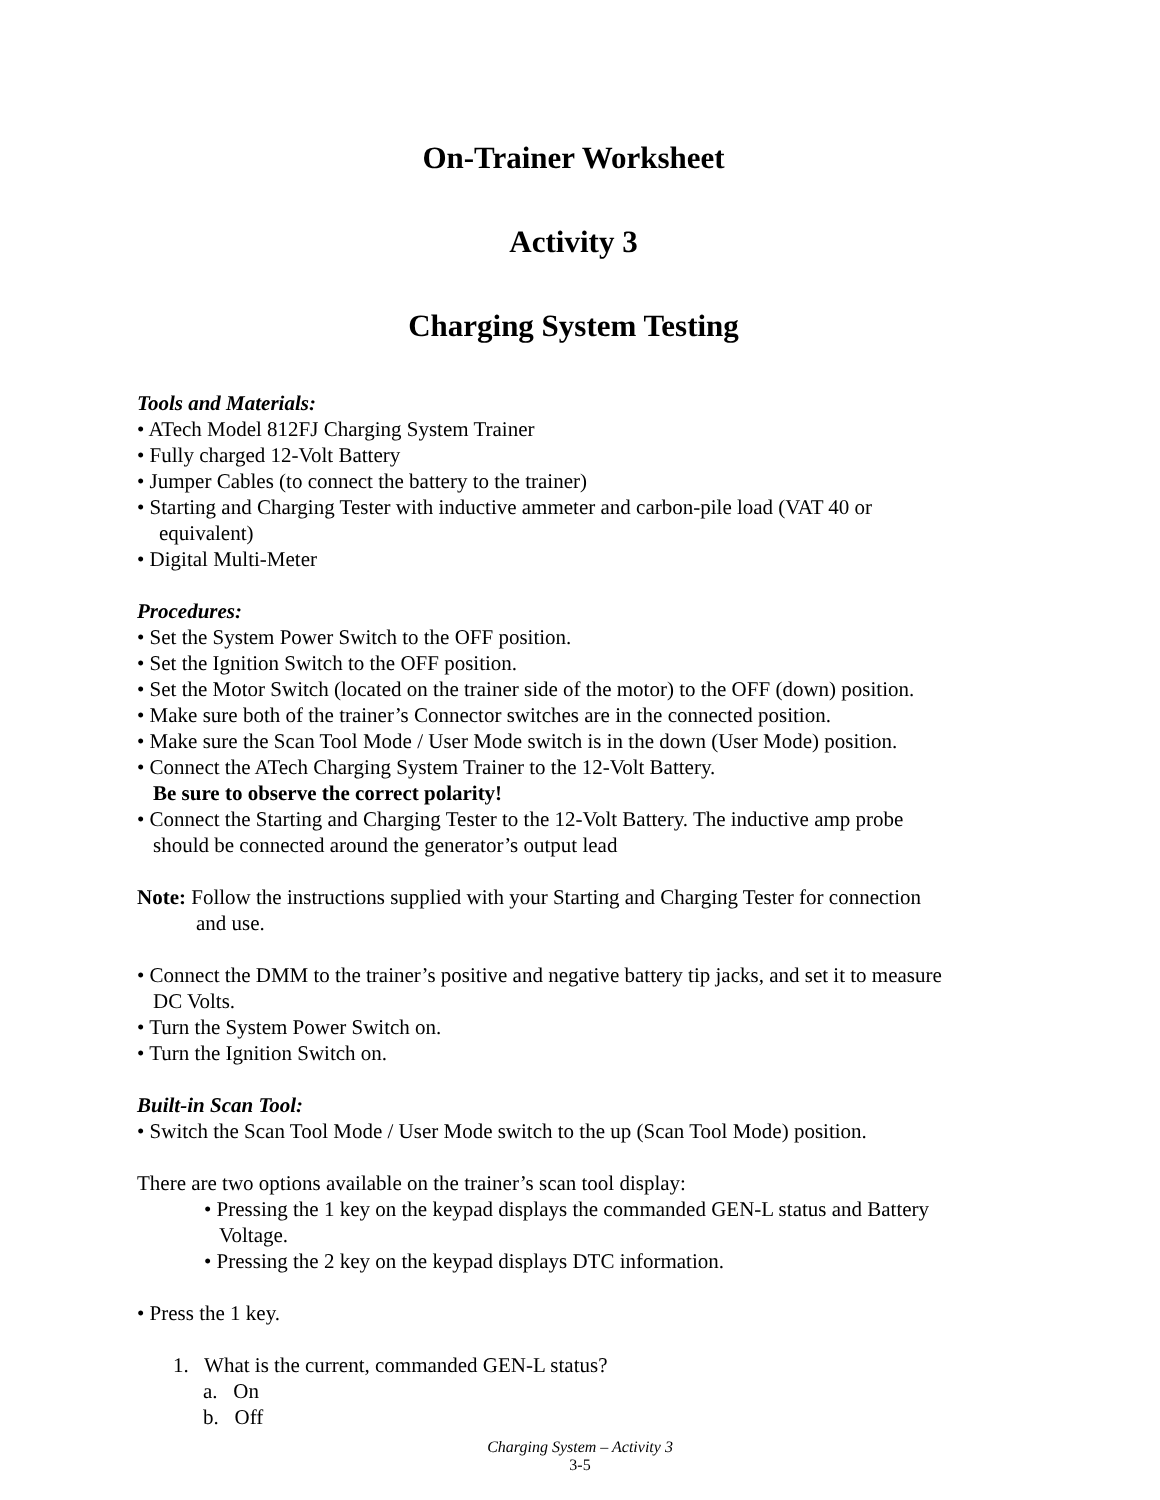On-Trainer Worksheet
Activity 3
Charging System Testing
Tools and Materials:
• ATech Model 812FJ Charging System Trainer
• Fully charged 12-Volt Battery
• Jumper Cables (to connect the battery to the trainer)
• Starting and Charging Tester with inductive ammeter and carbon-pile load (VAT 40 or
equivalent)
• Digital Multi-Meter
Procedures:
• Set the System Power Switch to the OFF position.
• Set the Ignition Switch to the OFF position.
• Set the Motor Switch (located on the trainer side of the motor) to the OFF (down) position.
• Make sure both of the trainer’s Connector switches are in the connected position.
• Make sure the Scan Tool Mode / User Mode switch is in the down (User Mode) position.
• Connect the ATech Charging System Trainer to the 12-Volt Battery.
Be sure to observe the correct polarity!
• Connect the Starting and Charging Tester to the 12-Volt Battery. The inductive amp probe
should be connected around the generator’s output lead
Note: Follow the instructions supplied with your Starting and Charging Tester for connection
and use.
• Connect the DMM to the trainer’s positive and negative battery tip jacks, and set it to measure
DC Volts.
• Turn the System Power Switch on.
• Turn the Ignition Switch on.
Built-in Scan Tool:
• Switch the Scan Tool Mode / User Mode switch to the up (Scan Tool Mode) position.
There are two options available on the trainer’s scan tool display:
• Pressing the 1 key on the keypad displays the commanded GEN-L status and Battery
Voltage.
• Pressing the 2 key on the keypad displays DTC information.
• Press the 1 key.
1. What is the current, commanded GEN-L status?
a. On
b. Off
Charging System – Activity 3
3-5